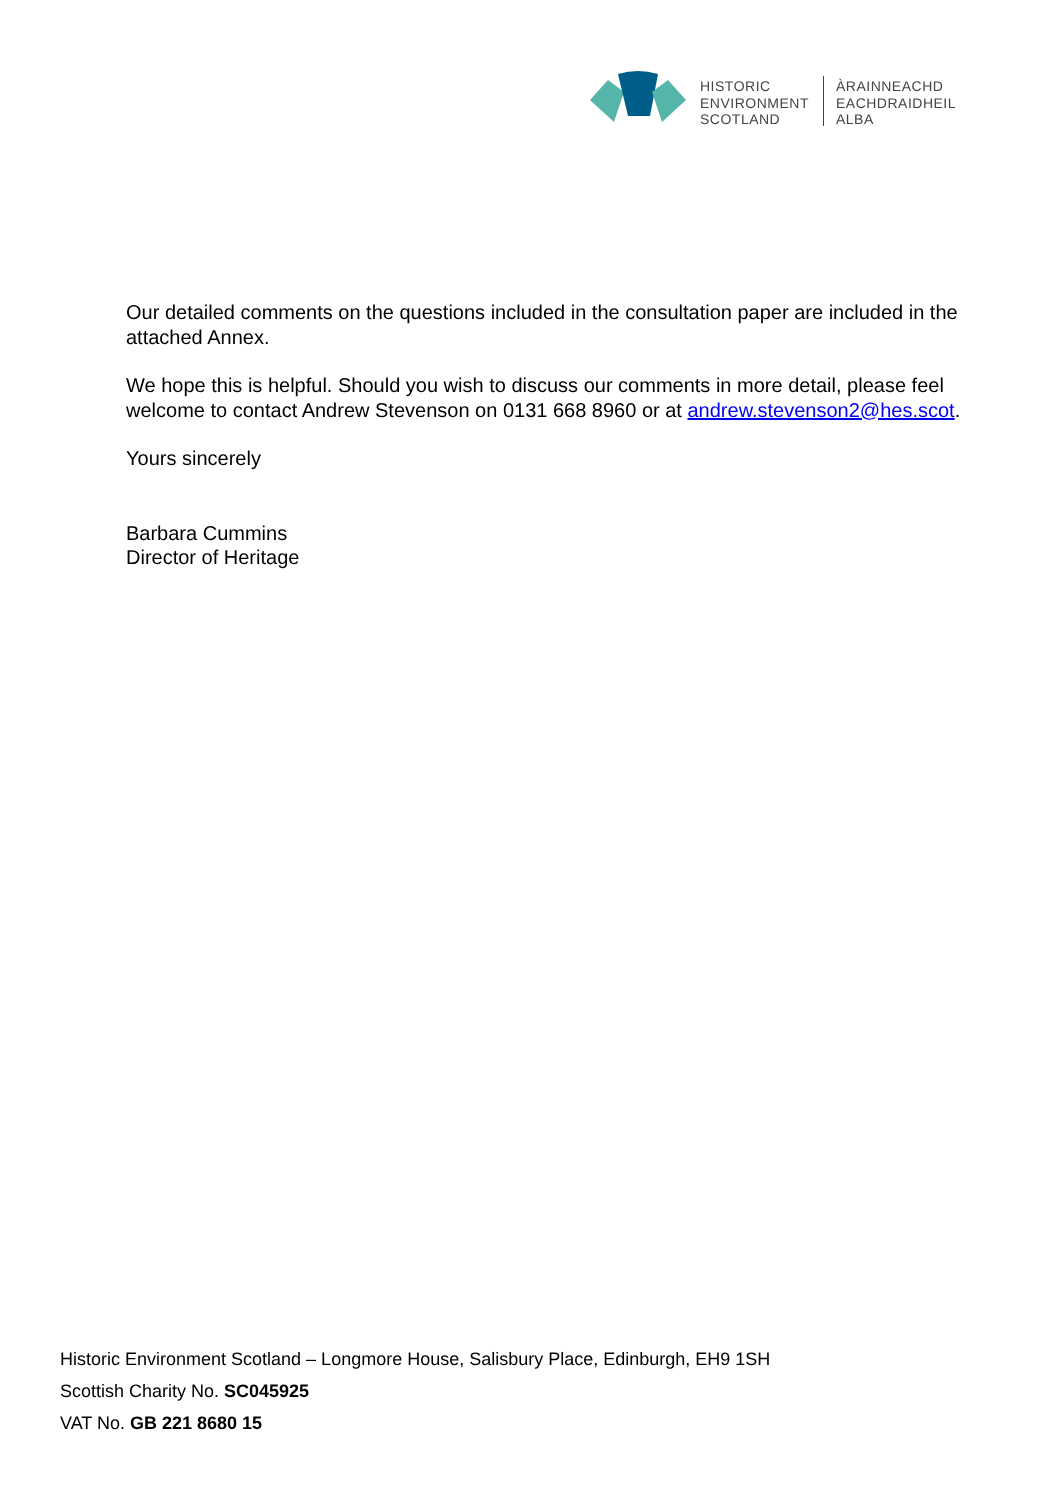HISTORIC
ENVIRONMENT
SCOTLAND
ÀRAINNEACHD
EACHDRAIDHEIL
ALBA
Our detailed comments on the questions included in the consultation paper are included in the attached Annex.
We hope this is helpful. Should you wish to discuss our comments in more detail, please feel welcome to contact Andrew Stevenson on 0131 668 8960 or at andrew.stevenson2@hes.scot.
Yours sincerely
Barbara Cummins
Director of Heritage
Historic Environment Scotland – Longmore House, Salisbury Place, Edinburgh, EH9 1SH
Scottish Charity No. SC045925
VAT No. GB 221 8680 15